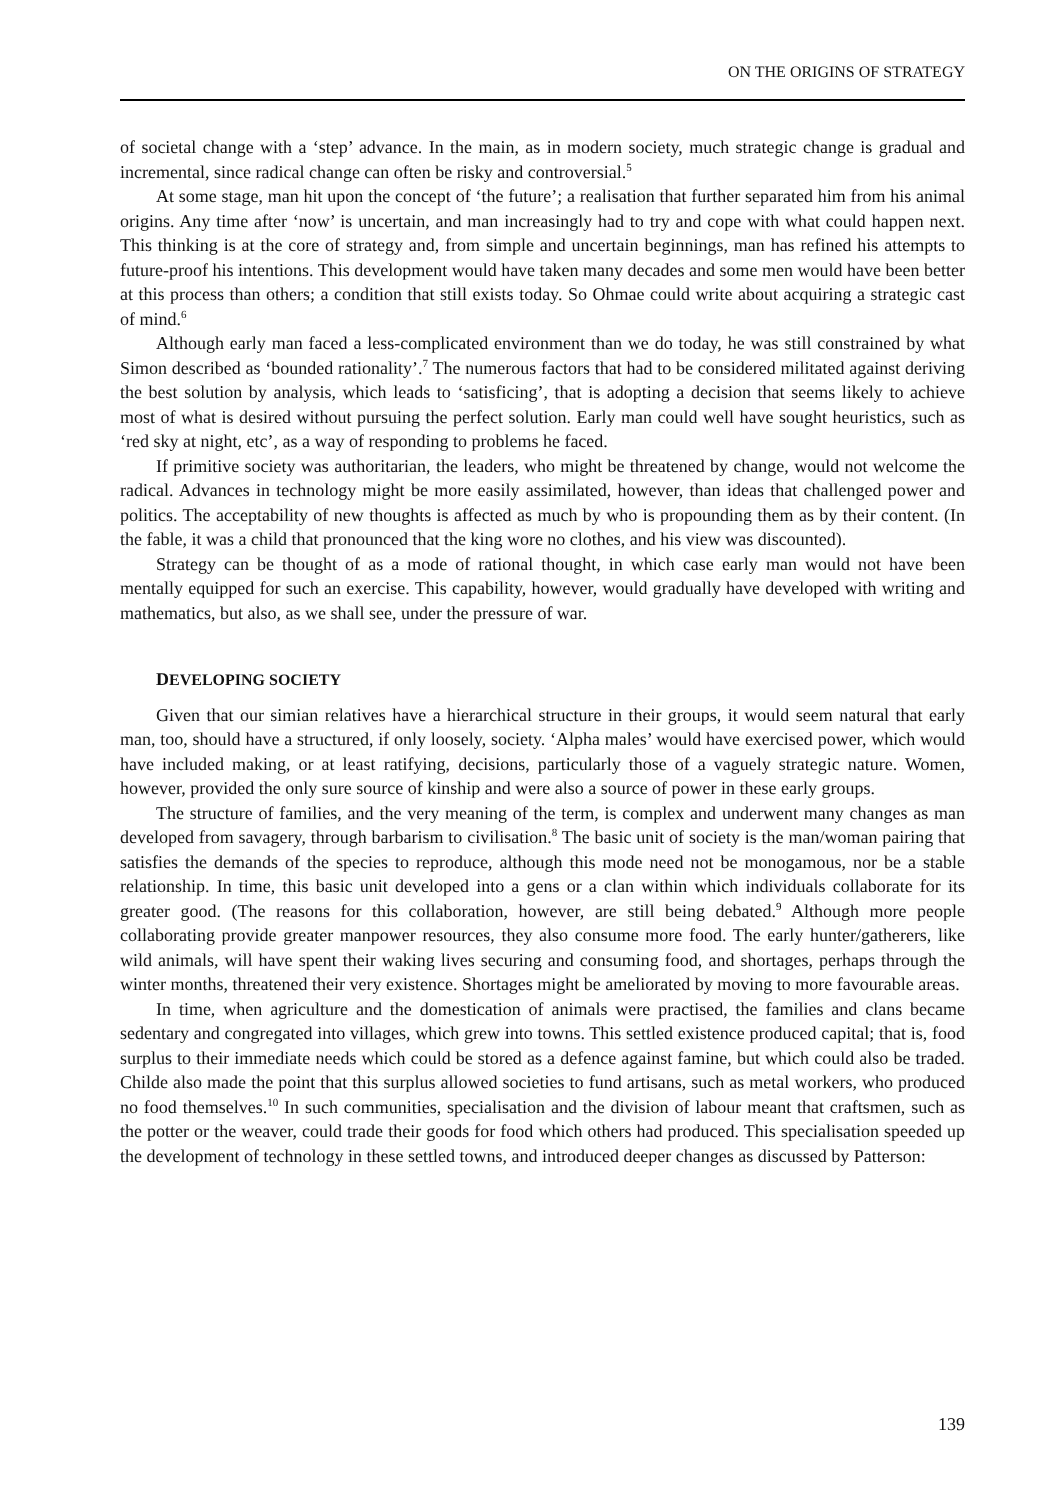ON THE ORIGINS OF STRATEGY
of societal change with a ‘step’ advance. In the main, as in modern society, much strategic change is gradual and incremental, since radical change can often be risky and controversial.<sup>5</sup>
At some stage, man hit upon the concept of ‘the future’; a realisation that further separated him from his animal origins. Any time after ‘now’ is uncertain, and man increasingly had to try and cope with what could happen next. This thinking is at the core of strategy and, from simple and uncertain beginnings, man has refined his attempts to future-proof his intentions. This development would have taken many decades and some men would have been better at this process than others; a condition that still exists today. So Ohmae could write about acquiring a strategic cast of mind.<sup>6</sup>
Although early man faced a less-complicated environment than we do today, he was still constrained by what Simon described as ‘bounded rationality’.<sup>7</sup> The numerous factors that had to be considered militated against deriving the best solution by analysis, which leads to ‘satisficing’, that is adopting a decision that seems likely to achieve most of what is desired without pursuing the perfect solution. Early man could well have sought heuristics, such as ‘red sky at night, etc’, as a way of responding to problems he faced.
If primitive society was authoritarian, the leaders, who might be threatened by change, would not welcome the radical. Advances in technology might be more easily assimilated, however, than ideas that challenged power and politics. The acceptability of new thoughts is affected as much by who is propounding them as by their content. (In the fable, it was a child that pronounced that the king wore no clothes, and his view was discounted).
Strategy can be thought of as a mode of rational thought, in which case early man would not have been mentally equipped for such an exercise. This capability, however, would gradually have developed with writing and mathematics, but also, as we shall see, under the pressure of war.
DEVELOPING SOCIETY
Given that our simian relatives have a hierarchical structure in their groups, it would seem natural that early man, too, should have a structured, if only loosely, society. ‘Alpha males’ would have exercised power, which would have included making, or at least ratifying, decisions, particularly those of a vaguely strategic nature. Women, however, provided the only sure source of kinship and were also a source of power in these early groups.
The structure of families, and the very meaning of the term, is complex and underwent many changes as man developed from savagery, through barbarism to civilisation.<sup>8</sup> The basic unit of society is the man/woman pairing that satisfies the demands of the species to reproduce, although this mode need not be monogamous, nor be a stable relationship. In time, this basic unit developed into a gens or a clan within which individuals collaborate for its greater good. (The reasons for this collaboration, however, are still being debated.<sup>9</sup> Although more people collaborating provide greater manpower resources, they also consume more food. The early hunter/gatherers, like wild animals, will have spent their waking lives securing and consuming food, and shortages, perhaps through the winter months, threatened their very existence. Shortages might be ameliorated by moving to more favourable areas.
In time, when agriculture and the domestication of animals were practised, the families and clans became sedentary and congregated into villages, which grew into towns. This settled existence produced capital; that is, food surplus to their immediate needs which could be stored as a defence against famine, but which could also be traded. Childe also made the point that this surplus allowed societies to fund artisans, such as metal workers, who produced no food themselves.<sup>10</sup> In such communities, specialisation and the division of labour meant that craftsmen, such as the potter or the weaver, could trade their goods for food which others had produced. This specialisation speeded up the development of technology in these settled towns, and introduced deeper changes as discussed by Patterson:
139